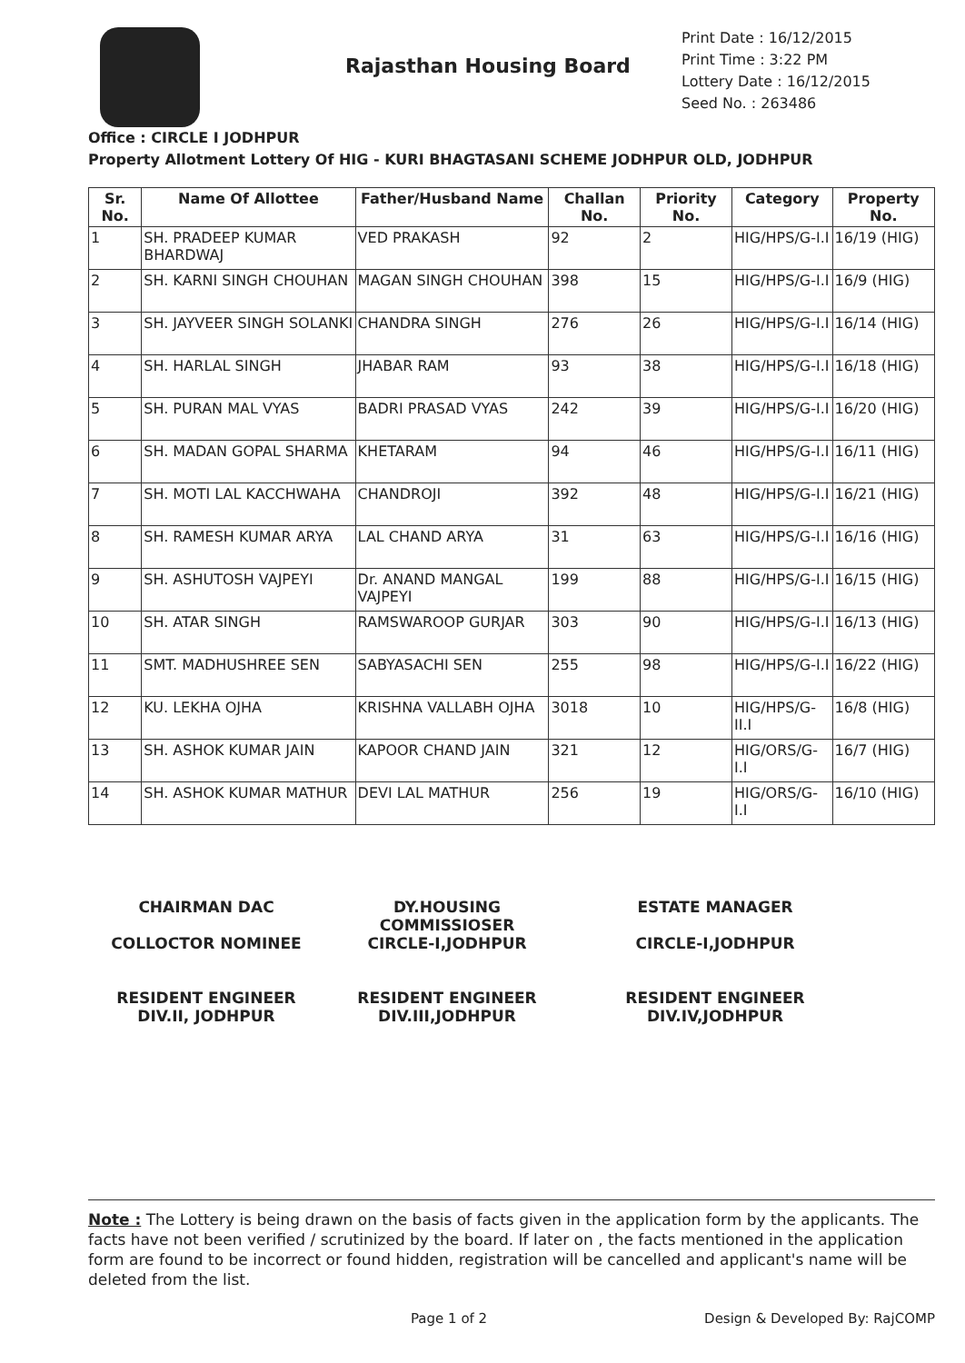Rajasthan Housing Board
Print Date : 16/12/2015
Print Time : 3:22 PM
Lottery Date : 16/12/2015
Seed No. : 263486
Office : CIRCLE I JODHPUR
Property Allotment Lottery Of HIG - KURI BHAGTASANI SCHEME JODHPUR OLD, JODHPUR
| Sr. No. | Name Of Allottee | Father/Husband Name | Challan No. | Priority No. | Category | Property No. |
| --- | --- | --- | --- | --- | --- | --- |
| 1 | SH. PRADEEP KUMAR BHARDWAJ | VED PRAKASH | 92 | 2 | HIG/HPS/G-I.I | 16/19 (HIG) |
| 2 | SH. KARNI SINGH CHOUHAN | MAGAN SINGH CHOUHAN | 398 | 15 | HIG/HPS/G-I.I | 16/9 (HIG) |
| 3 | SH. JAYVEER SINGH SOLANKI | CHANDRA SINGH | 276 | 26 | HIG/HPS/G-I.I | 16/14 (HIG) |
| 4 | SH. HARLAL SINGH | JHABAR RAM | 93 | 38 | HIG/HPS/G-I.I | 16/18 (HIG) |
| 5 | SH. PURAN MAL VYAS | BADRI PRASAD VYAS | 242 | 39 | HIG/HPS/G-I.I | 16/20 (HIG) |
| 6 | SH. MADAN GOPAL SHARMA | KHETARAM | 94 | 46 | HIG/HPS/G-I.I | 16/11 (HIG) |
| 7 | SH. MOTI LAL KACCHWAHA | CHANDROJI | 392 | 48 | HIG/HPS/G-I.I | 16/21 (HIG) |
| 8 | SH. RAMESH KUMAR ARYA | LAL CHAND ARYA | 31 | 63 | HIG/HPS/G-I.I | 16/16 (HIG) |
| 9 | SH. ASHUTOSH VAJPEYI | Dr. ANAND MANGAL VAJPEYI | 199 | 88 | HIG/HPS/G-I.I | 16/15 (HIG) |
| 10 | SH. ATAR SINGH | RAMSWAROOP GURJAR | 303 | 90 | HIG/HPS/G-I.I | 16/13 (HIG) |
| 11 | SMT. MADHUSHREE SEN | SABYASACHI SEN | 255 | 98 | HIG/HPS/G-I.I | 16/22 (HIG) |
| 12 | KU. LEKHA OJHA | KRISHNA VALLABH OJHA | 3018 | 10 | HIG/HPS/G-II.I | 16/8 (HIG) |
| 13 | SH. ASHOK KUMAR JAIN | KAPOOR CHAND JAIN | 321 | 12 | HIG/ORS/G-I.I | 16/7 (HIG) |
| 14 | SH. ASHOK KUMAR MATHUR | DEVI LAL MATHUR | 256 | 19 | HIG/ORS/G-I.I | 16/10 (HIG) |
CHAIRMAN DAC
COLLOCTOR NOMINEE
DY.HOUSING COMMISSIOSER
CIRCLE-I,JODHPUR
ESTATE MANAGER
CIRCLE-I,JODHPUR
RESIDENT ENGINEER
DIV.II, JODHPUR
RESIDENT ENGINEER
DIV.III,JODHPUR
RESIDENT ENGINEER
DIV.IV,JODHPUR
Note : The Lottery is being drawn on the basis of facts given in the application form by the applicants. The facts have not been verified / scrutinized by the board. If later on , the facts mentioned in the application form are found to be incorrect or found hidden, registration will be cancelled and applicant's name will be deleted from the list.
Page 1 of 2 Design & Developed By: RajCOMP